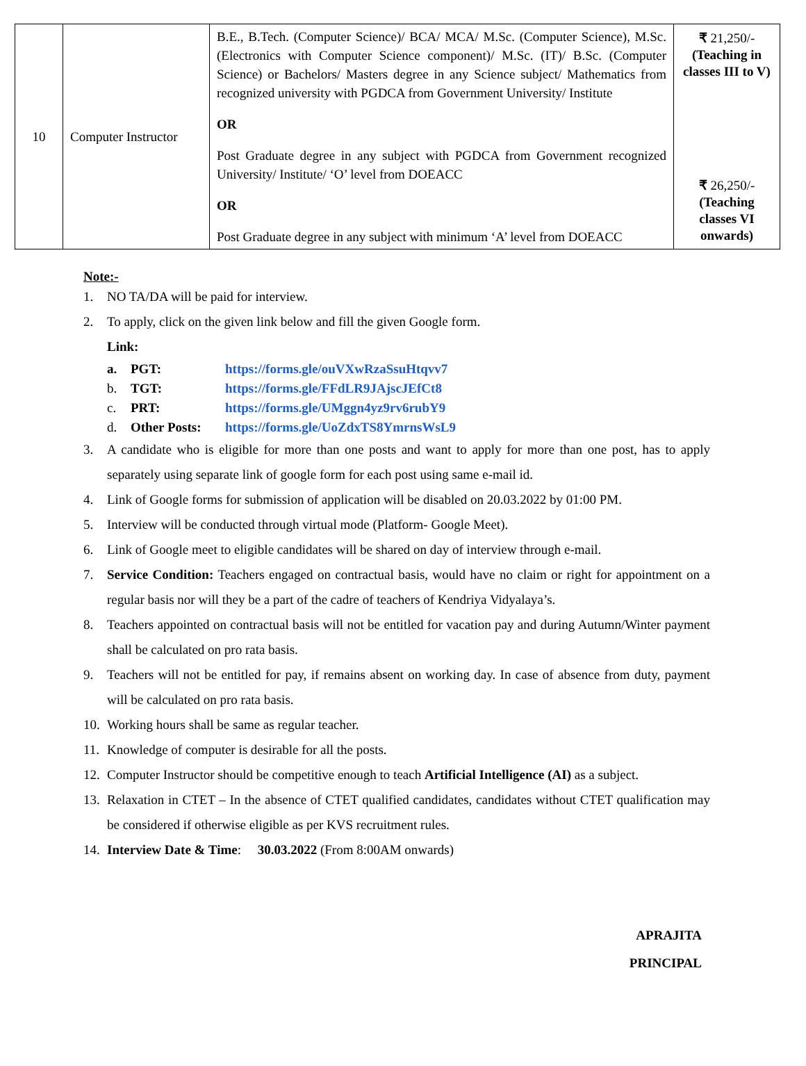| 10 | Computer Instructor | B.E., B.Tech. (Computer Science)/ BCA/ MCA/ M.Sc. (Computer Science), M.Sc. (Electronics with Computer Science component)/ M.Sc. (IT)/ B.Sc. (Computer Science) or Bachelors/ Masters degree in any Science subject/ Mathematics from recognized university with PGDCA from Government University/ Institute OR Post Graduate degree in any subject with PGDCA from Government recognized University/ Institute/ ‘O’ level from DOEACC OR Post Graduate degree in any subject with minimum ‘A’ level from DOEACC | ₹ 21,250/- (Teaching in classes III to V) ₹ 26,250/- (Teaching classes VI onwards) |
Note:-
1. NO TA/DA will be paid for interview.
2. To apply, click on the given link below and fill the given Google form.
Link:
a. PGT: https://forms.gle/ouVXwRzaSsuHtqvv7
b. TGT: https://forms.gle/FFdLR9JAjscJEfCt8
c. PRT: https://forms.gle/UMggn4yz9rv6rubY9
d. Other Posts: https://forms.gle/UoZdxTS8YmrnsWsL9
3. A candidate who is eligible for more than one posts and want to apply for more than one post, has to apply separately using separate link of google form for each post using same e-mail id.
4. Link of Google forms for submission of application will be disabled on 20.03.2022 by 01:00 PM.
5. Interview will be conducted through virtual mode (Platform- Google Meet).
6. Link of Google meet to eligible candidates will be shared on day of interview through e-mail.
7. Service Condition: Teachers engaged on contractual basis, would have no claim or right for appointment on a regular basis nor will they be a part of the cadre of teachers of Kendriya Vidyalaya’s.
8. Teachers appointed on contractual basis will not be entitled for vacation pay and during Autumn/Winter payment shall be calculated on pro rata basis.
9. Teachers will not be entitled for pay, if remains absent on working day. In case of absence from duty, payment will be calculated on pro rata basis.
10. Working hours shall be same as regular teacher.
11. Knowledge of computer is desirable for all the posts.
12. Computer Instructor should be competitive enough to teach Artificial Intelligence (AI) as a subject.
13. Relaxation in CTET – In the absence of CTET qualified candidates, candidates without CTET qualification may be considered if otherwise eligible as per KVS recruitment rules.
14. Interview Date & Time: 30.03.2022 (From 8:00AM onwards)
APRAJITA
PRINCIPAL